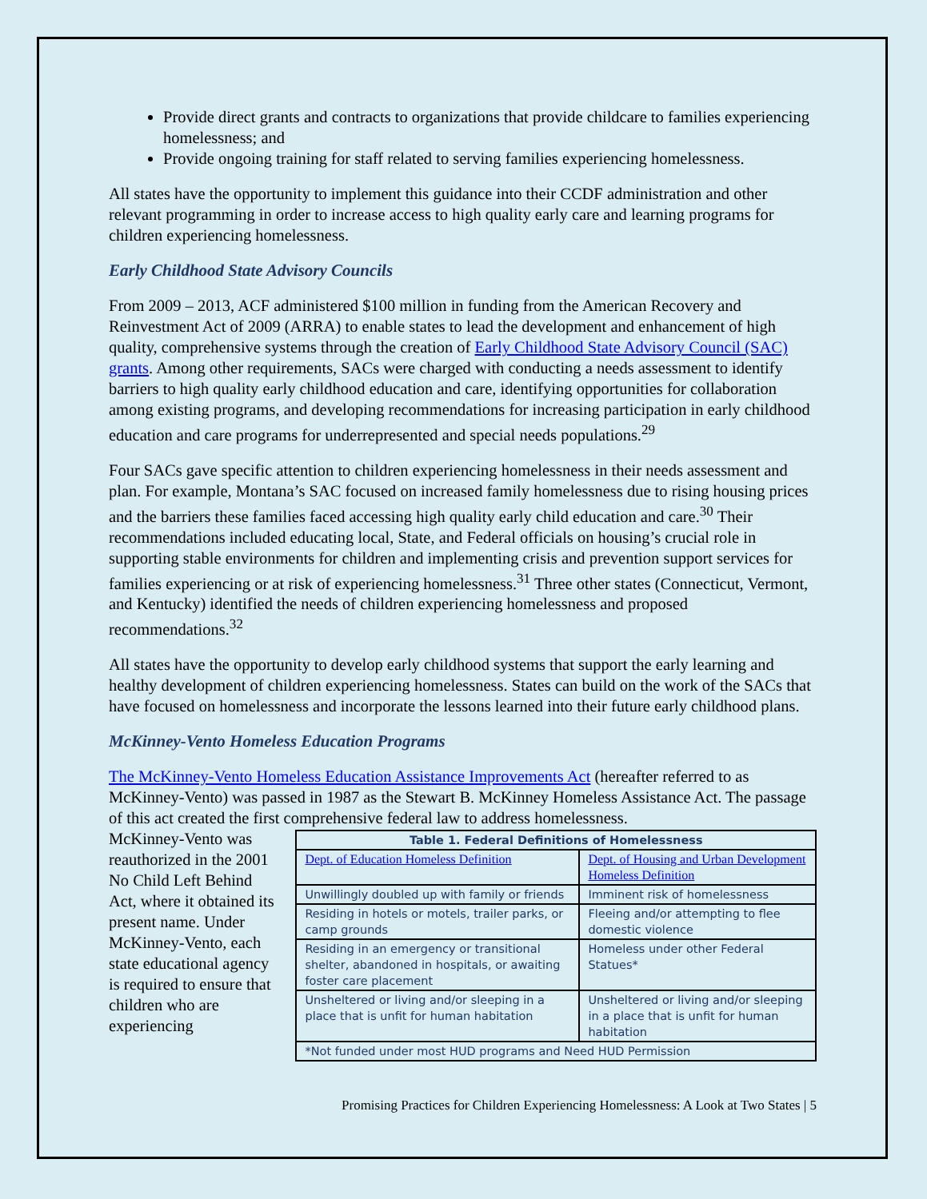Provide direct grants and contracts to organizations that provide childcare to families experiencing homelessness; and
Provide ongoing training for staff related to serving families experiencing homelessness.
All states have the opportunity to implement this guidance into their CCDF administration and other relevant programming in order to increase access to high quality early care and learning programs for children experiencing homelessness.
Early Childhood State Advisory Councils
From 2009 – 2013, ACF administered $100 million in funding from the American Recovery and Reinvestment Act of 2009 (ARRA) to enable states to lead the development and enhancement of high quality, comprehensive systems through the creation of Early Childhood State Advisory Council (SAC) grants. Among other requirements, SACs were charged with conducting a needs assessment to identify barriers to high quality early childhood education and care, identifying opportunities for collaboration among existing programs, and developing recommendations for increasing participation in early childhood education and care programs for underrepresented and special needs populations.<sup>29</sup>
Four SACs gave specific attention to children experiencing homelessness in their needs assessment and plan. For example, Montana’s SAC focused on increased family homelessness due to rising housing prices and the barriers these families faced accessing high quality early child education and care.<sup>30</sup> Their recommendations included educating local, State, and Federal officials on housing’s crucial role in supporting stable environments for children and implementing crisis and prevention support services for families experiencing or at risk of experiencing homelessness.<sup>31</sup> Three other states (Connecticut, Vermont, and Kentucky) identified the needs of children experiencing homelessness and proposed recommendations.<sup>32</sup>
All states have the opportunity to develop early childhood systems that support the early learning and healthy development of children experiencing homelessness. States can build on the work of the SACs that have focused on homelessness and incorporate the lessons learned into their future early childhood plans.
McKinney-Vento Homeless Education Programs
The McKinney-Vento Homeless Education Assistance Improvements Act (hereafter referred to as McKinney-Vento) was passed in 1987 as the Stewart B. McKinney Homeless Assistance Act. The passage of this act created the first comprehensive federal law to address homelessness.
McKinney-Vento was reauthorized in the 2001 No Child Left Behind Act, where it obtained its present name. Under McKinney-Vento, each state educational agency is required to ensure that children who are experiencing
| Table 1. Federal Definitions of Homelessness | |
| --- | --- |
| Dept. of Education Homeless Definition | Dept. of Housing and Urban Development Homeless Definition |
| Unwillingly doubled up with family or friends | Imminent risk of homelessness |
| Residing in hotels or motels, trailer parks, or camp grounds | Fleeing and/or attempting to flee domestic violence |
| Residing in an emergency or transitional shelter, abandoned in hospitals, or awaiting foster care placement | Homeless under other Federal Statues* |
| Unsheltered or living and/or sleeping in a place that is unfit for human habitation | Unsheltered or living and/or sleeping in a place that is unfit for human habitation |
| *Not funded under most HUD programs and Need HUD Permission | |
Promising Practices for Children Experiencing Homelessness: A Look at Two States | 5